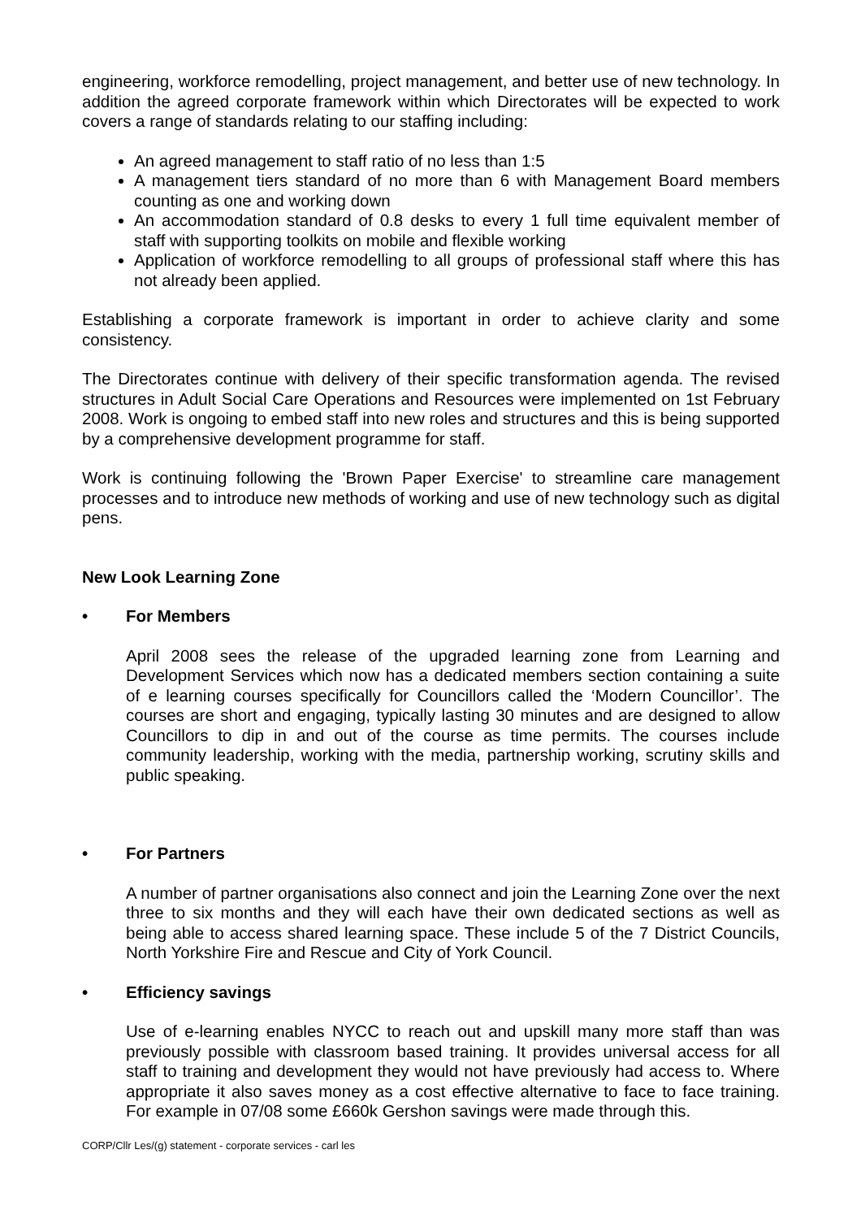engineering, workforce remodelling, project management, and better use of new technology. In addition the agreed corporate framework within which Directorates will be expected to work covers a range of standards relating to our staffing including:
An agreed management to staff ratio of no less than 1:5
A management tiers standard of no more than 6 with Management Board members counting as one and working down
An accommodation standard of 0.8 desks to every 1 full time equivalent member of staff with supporting toolkits on mobile and flexible working
Application of workforce remodelling to all groups of professional staff where this has not already been applied.
Establishing a corporate framework is important in order to achieve clarity and some consistency.
The Directorates continue with delivery of their specific transformation agenda. The revised structures in Adult Social Care Operations and Resources were implemented on 1st February 2008. Work is ongoing to embed staff into new roles and structures and this is being supported by a comprehensive development programme for staff.
Work is continuing following the 'Brown Paper Exercise' to streamline care management processes and to introduce new methods of working and use of new technology such as digital pens.
New Look Learning Zone
• For Members
April 2008 sees the release of the upgraded learning zone from Learning and Development Services which now has a dedicated members section containing a suite of e learning courses specifically for Councillors called the ‘Modern Councillor’. The courses are short and engaging, typically lasting 30 minutes and are designed to allow Councillors to dip in and out of the course as time permits. The courses include community leadership, working with the media, partnership working, scrutiny skills and public speaking.
• For Partners
A number of partner organisations also connect and join the Learning Zone over the next three to six months and they will each have their own dedicated sections as well as being able to access shared learning space. These include 5 of the 7 District Councils, North Yorkshire Fire and Rescue and City of York Council.
• Efficiency savings
Use of e-learning enables NYCC to reach out and upskill many more staff than was previously possible with classroom based training. It provides universal access for all staff to training and development they would not have previously had access to. Where appropriate it also saves money as a cost effective alternative to face to face training. For example in 07/08 some £660k Gershon savings were made through this.
CORP/Cllr Les/(g) statement - corporate services - carl les